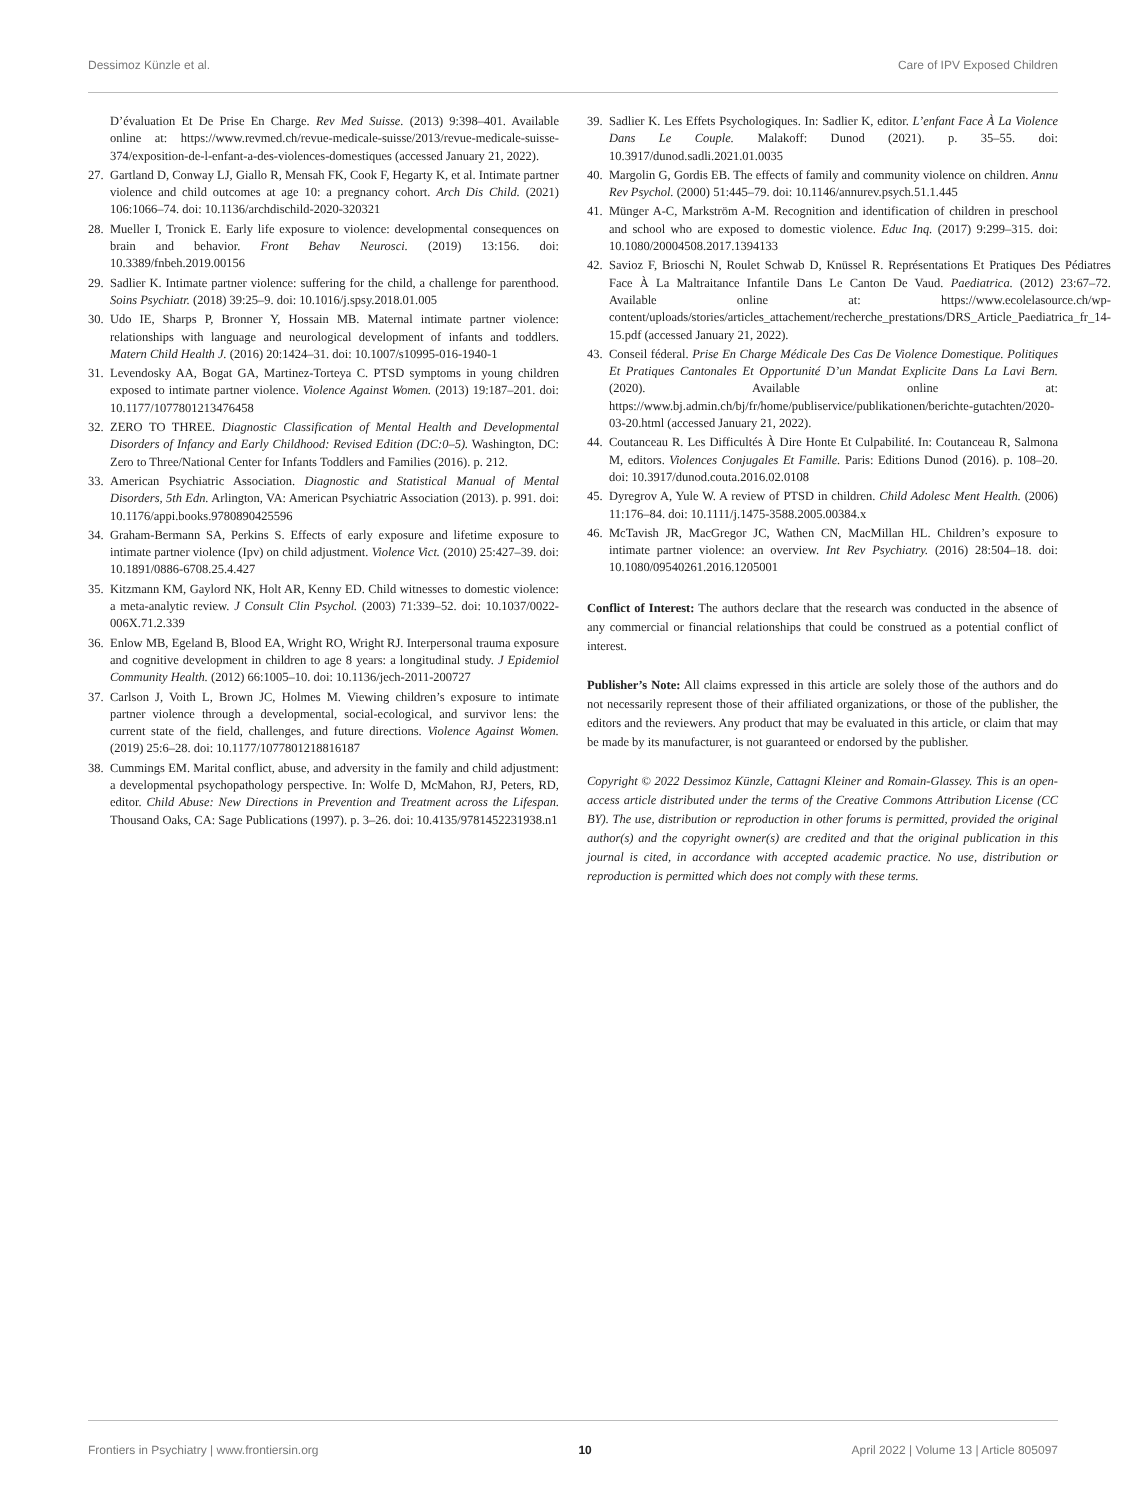Dessimoz Künzle et al. Care of IPV Exposed Children
D’évaluation Et De Prise En Charge. Rev Med Suisse. (2013) 9:398–401. Available online at: https://www.revmed.ch/revue-medicale-suisse/2013/revue-medicale-suisse-374/exposition-de-l-enfant-a-des-violences-domestiques (accessed January 21, 2022).
27.
Gartland D, Conway LJ, Giallo R, Mensah FK, Cook F, Hegarty K, et al. Intimate partner violence and child outcomes at age 10: a pregnancy cohort. Arch Dis Child. (2021) 106:1066–74. doi: 10.1136/archdischild-2020-320321
28.
Mueller I, Tronick E. Early life exposure to violence: developmental consequences on brain and behavior. Front Behav Neurosci. (2019) 13:156. doi: 10.3389/fnbeh.2019.00156
29.
Sadlier K. Intimate partner violence: suffering for the child, a challenge for parenthood. Soins Psychiatr. (2018) 39:25–9. doi: 10.1016/j.spsy.2018.01.005
30.
Udo IE, Sharps P, Bronner Y, Hossain MB. Maternal intimate partner violence: relationships with language and neurological development of infants and toddlers. Matern Child Health J. (2016) 20:1424–31. doi: 10.1007/s10995-016-1940-1
31.
Levendosky AA, Bogat GA, Martinez-Torteya C. PTSD symptoms in young children exposed to intimate partner violence. Violence Against Women. (2013) 19:187–201. doi: 10.1177/1077801213476458
32.
ZERO TO THREE. Diagnostic Classification of Mental Health and Developmental Disorders of Infancy and Early Childhood: Revised Edition (DC:0–5). Washington, DC: Zero to Three/National Center for Infants Toddlers and Families (2016). p. 212.
33.
American Psychiatric Association. Diagnostic and Statistical Manual of Mental Disorders, 5th Edn. Arlington, VA: American Psychiatric Association (2013). p. 991. doi: 10.1176/appi.books.9780890425596
34.
Graham-Bermann SA, Perkins S. Effects of early exposure and lifetime exposure to intimate partner violence (Ipv) on child adjustment. Violence Vict. (2010) 25:427–39. doi: 10.1891/0886-6708.25.4.427
35.
Kitzmann KM, Gaylord NK, Holt AR, Kenny ED. Child witnesses to domestic violence: a meta-analytic review. J Consult Clin Psychol. (2003) 71:339–52. doi: 10.1037/0022-006X.71.2.339
36.
Enlow MB, Egeland B, Blood EA, Wright RO, Wright RJ. Interpersonal trauma exposure and cognitive development in children to age 8 years: a longitudinal study. J Epidemiol Community Health. (2012) 66:1005–10. doi: 10.1136/jech-2011-200727
37.
Carlson J, Voith L, Brown JC, Holmes M. Viewing children’s exposure to intimate partner violence through a developmental, social-ecological, and survivor lens: the current state of the field, challenges, and future directions. Violence Against Women. (2019) 25:6–28. doi: 10.1177/1077801218816187
38.
Cummings EM. Marital conflict, abuse, and adversity in the family and child adjustment: a developmental psychopathology perspective. In: Wolfe D, McMahon, RJ, Peters, RD, editor. Child Abuse: New Directions in Prevention and Treatment across the Lifespan. Thousand Oaks, CA: Sage Publications (1997). p. 3–26. doi: 10.4135/9781452231938.n1
39.
Sadlier K. Les Effets Psychologiques. In: Sadlier K, editor. L’enfant Face À La Violence Dans Le Couple. Malakoff: Dunod (2021). p. 35–55. doi: 10.3917/dunod.sadli.2021.01.0035
40.
Margolin G, Gordis EB. The effects of family and community violence on children. Annu Rev Psychol. (2000) 51:445–79. doi: 10.1146/annurev.psych.51.1.445
41.
Münger A-C, Markström A-M. Recognition and identification of children in preschool and school who are exposed to domestic violence. Educ Inq. (2017) 9:299–315. doi: 10.1080/20004508.2017.1394133
42.
Savioz F, Brioschi N, Roulet Schwab D, Knüssel R. Représentations Et Pratiques Des Pédiatres Face À La Maltraitance Infantile Dans Le Canton De Vaud. Paediatrica. (2012) 23:67–72. Available online at: https://www.ecolelasource.ch/wp-content/uploads/stories/articles_attachement/recherche_prestations/DRS_Article_Paediatrica_fr_14-15.pdf (accessed January 21, 2022).
43.
Conseil féderal. Prise En Charge Médicale Des Cas De Violence Domestique. Politiques Et Pratiques Cantonales Et Opportunité D’un Mandat Explicite Dans La Lavi Bern. (2020). Available online at: https://www.bj.admin.ch/bj/fr/home/publiservice/publikationen/berichte-gutachten/2020-03-20.html (accessed January 21, 2022).
44.
Coutanceau R. Les Difficultés À Dire Honte Et Culpabilité. In: Coutanceau R, Salmona M, editors. Violences Conjugales Et Famille. Paris: Editions Dunod (2016). p. 108–20. doi: 10.3917/dunod.couta.2016.02.0108
45.
Dyregrov A, Yule W. A review of PTSD in children. Child Adolesc Ment Health. (2006) 11:176–84. doi: 10.1111/j.1475-3588.2005.00384.x
46.
McTavish JR, MacGregor JC, Wathen CN, MacMillan HL. Children’s exposure to intimate partner violence: an overview. Int Rev Psychiatry. (2016) 28:504–18. doi: 10.1080/09540261.2016.1205001
Conflict of Interest: The authors declare that the research was conducted in the absence of any commercial or financial relationships that could be construed as a potential conflict of interest.
Publisher’s Note: All claims expressed in this article are solely those of the authors and do not necessarily represent those of their affiliated organizations, or those of the publisher, the editors and the reviewers. Any product that may be evaluated in this article, or claim that may be made by its manufacturer, is not guaranteed or endorsed by the publisher.
Copyright © 2022 Dessimoz Künzle, Cattagni Kleiner and Romain-Glassey. This is an open-access article distributed under the terms of the Creative Commons Attribution License (CC BY). The use, distribution or reproduction in other forums is permitted, provided the original author(s) and the copyright owner(s) are credited and that the original publication in this journal is cited, in accordance with accepted academic practice. No use, distribution or reproduction is permitted which does not comply with these terms.
Frontiers in Psychiatry | www.frontiersin.org 10 April 2022 | Volume 13 | Article 805097